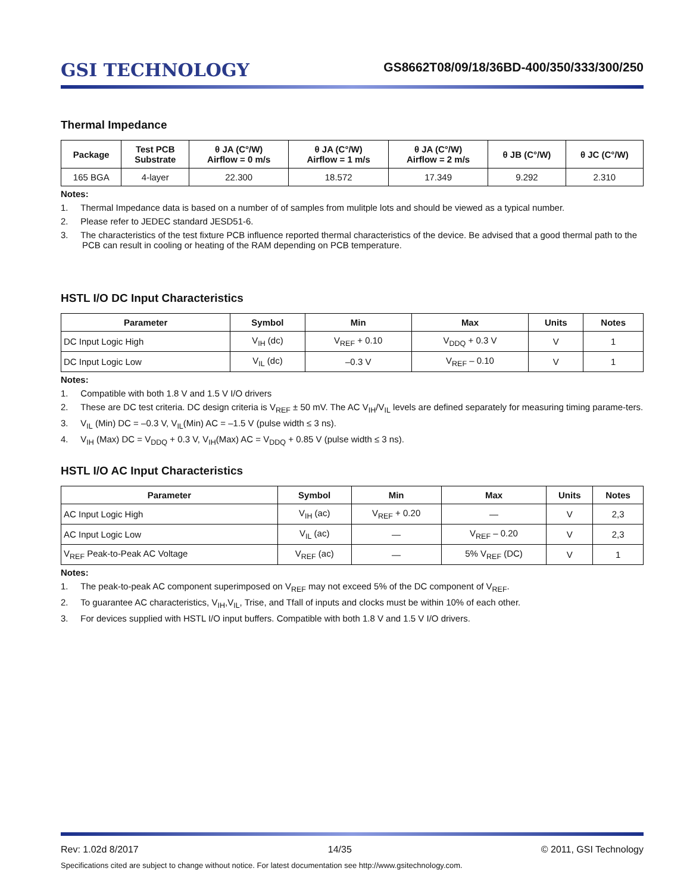GSI TECHNOLOGY
GS8662T08/09/18/36BD-400/350/333/300/250
Thermal Impedance
| Package | Test PCB Substrate | θ JA (C°/W) Airflow = 0 m/s | θ JA (C°/W) Airflow = 1 m/s | θ JA (C°/W) Airflow = 2 m/s | θ JB (C°/W) | θ JC (C°/W) |
| --- | --- | --- | --- | --- | --- | --- |
| 165 BGA | 4-layer | 22.300 | 18.572 | 17.349 | 9.292 | 2.310 |
Notes:
1. Thermal Impedance data is based on a number of of samples from mulitple lots and should be viewed as a typical number.
2. Please refer to JEDEC standard JESD51-6.
3. The characteristics of the test fixture PCB influence reported thermal characteristics of the device. Be advised that a good thermal path to the PCB can result in cooling or heating of the RAM depending on PCB temperature.
HSTL I/O DC Input Characteristics
| Parameter | Symbol | Min | Max | Units | Notes |
| --- | --- | --- | --- | --- | --- |
| DC Input Logic High | V<sub>IH</sub> (dc) | V<sub>REF</sub> + 0.10 | V<sub>DDQ</sub> + 0.3 V | V | 1 |
| DC Input Logic Low | V<sub>IL</sub> (dc) | –0.3 V | V<sub>REF</sub> – 0.10 | V | 1 |
Notes:
1. Compatible with both 1.8 V and 1.5 V I/O drivers
2. These are DC test criteria. DC design criteria is V<sub>REF</sub> ± 50 mV. The AC V<sub>IH</sub>/V<sub>IL</sub> levels are defined separately for measuring timing parame-ters.
3. V<sub>IL</sub> (Min) DC = –0.3 V, V<sub>IL</sub>(Min) AC = –1.5 V (pulse width ≤ 3 ns).
4. V<sub>IH</sub> (Max) DC = V<sub>DDQ</sub> + 0.3 V, V<sub>IH</sub>(Max) AC = V<sub>DDQ</sub> + 0.85 V (pulse width ≤ 3 ns).
HSTL I/O AC Input Characteristics
| Parameter | Symbol | Min | Max | Units | Notes |
| --- | --- | --- | --- | --- | --- |
| AC Input Logic High | V<sub>IH</sub> (ac) | V<sub>REF</sub> + 0.20 | — | V | 2,3 |
| AC Input Logic Low | V<sub>IL</sub> (ac) | — | V<sub>REF</sub> – 0.20 | V | 2,3 |
| V<sub>REF</sub> Peak-to-Peak AC Voltage | V<sub>REF</sub> (ac) | — | 5% V<sub>REF</sub> (DC) | V | 1 |
Notes:
1. The peak-to-peak AC component superimposed on V<sub>REF</sub> may not exceed 5% of the DC component of V<sub>REF</sub>.
2. To guarantee AC characteristics, V<sub>IH</sub>,V<sub>IL</sub>, Trise, and Tfall of inputs and clocks must be within 10% of each other.
3. For devices supplied with HSTL I/O input buffers. Compatible with both 1.8 V and 1.5 V I/O drivers.
Rev: 1.02d 8/2017 14/35 © 2011, GSI Technology
Specifications cited are subject to change without notice. For latest documentation see http://www.gsitechnology.com.